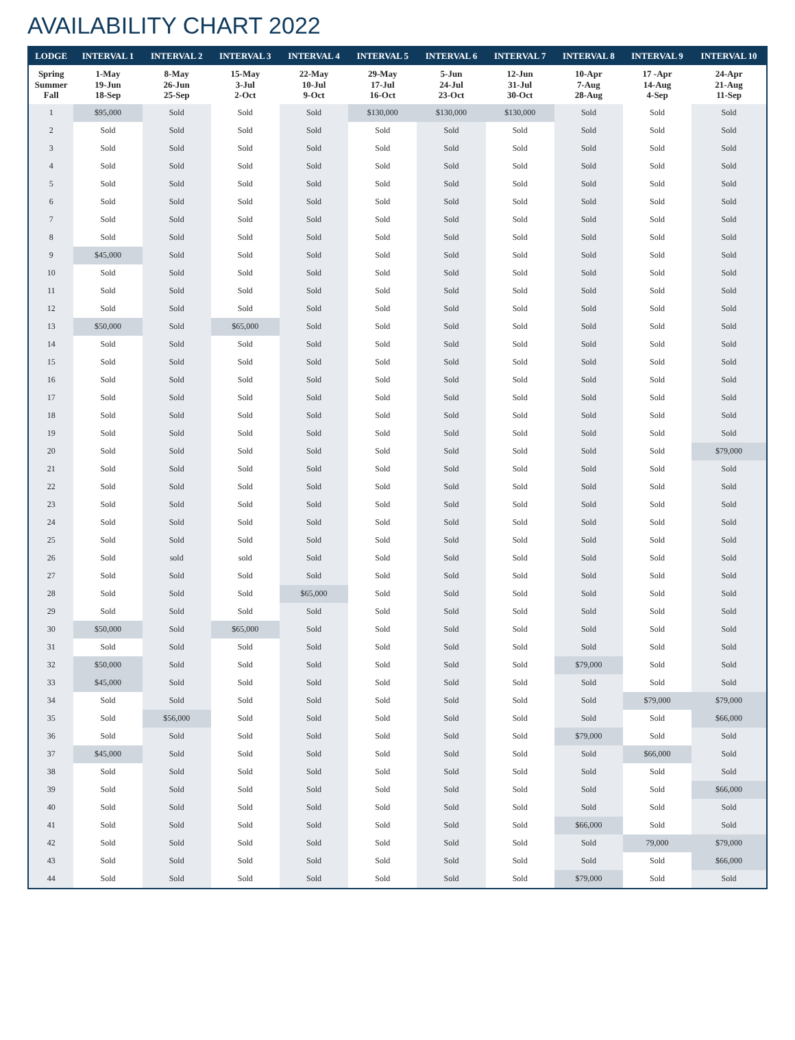AVAILABILITY CHART 2022
| LODGE | INTERVAL 1 | INTERVAL 2 | INTERVAL 3 | INTERVAL 4 | INTERVAL 5 | INTERVAL 6 | INTERVAL 7 | INTERVAL 8 | INTERVAL 9 | INTERVAL 10 |
| --- | --- | --- | --- | --- | --- | --- | --- | --- | --- | --- |
| Spring Summer Fall | 1-May 19-Jun 18-Sep | 8-May 26-Jun 25-Sep | 15-May 3-Jul 2-Oct | 22-May 10-Jul 9-Oct | 29-May 17-Jul 16-Oct | 5-Jun 24-Jul 23-Oct | 12-Jun 31-Jul 30-Oct | 10-Apr 7-Aug 28-Aug | 17 -Apr 14-Aug 4-Sep | 24-Apr 21-Aug 11-Sep |
| 1 | $95,000 | Sold | Sold | Sold | $130,000 | $130,000 | $130,000 | Sold | Sold | Sold |
| 2 | Sold | Sold | Sold | Sold | Sold | Sold | Sold | Sold | Sold | Sold |
| 3 | Sold | Sold | Sold | Sold | Sold | Sold | Sold | Sold | Sold | Sold |
| 4 | Sold | Sold | Sold | Sold | Sold | Sold | Sold | Sold | Sold | Sold |
| 5 | Sold | Sold | Sold | Sold | Sold | Sold | Sold | Sold | Sold | Sold |
| 6 | Sold | Sold | Sold | Sold | Sold | Sold | Sold | Sold | Sold | Sold |
| 7 | Sold | Sold | Sold | Sold | Sold | Sold | Sold | Sold | Sold | Sold |
| 8 | Sold | Sold | Sold | Sold | Sold | Sold | Sold | Sold | Sold | Sold |
| 9 | $45,000 | Sold | Sold | Sold | Sold | Sold | Sold | Sold | Sold | Sold |
| 10 | Sold | Sold | Sold | Sold | Sold | Sold | Sold | Sold | Sold | Sold |
| 11 | Sold | Sold | Sold | Sold | Sold | Sold | Sold | Sold | Sold | Sold |
| 12 | Sold | Sold | Sold | Sold | Sold | Sold | Sold | Sold | Sold | Sold |
| 13 | $50,000 | Sold | $65,000 | Sold | Sold | Sold | Sold | Sold | Sold | Sold |
| 14 | Sold | Sold | Sold | Sold | Sold | Sold | Sold | Sold | Sold | Sold |
| 15 | Sold | Sold | Sold | Sold | Sold | Sold | Sold | Sold | Sold | Sold |
| 16 | Sold | Sold | Sold | Sold | Sold | Sold | Sold | Sold | Sold | Sold |
| 17 | Sold | Sold | Sold | Sold | Sold | Sold | Sold | Sold | Sold | Sold |
| 18 | Sold | Sold | Sold | Sold | Sold | Sold | Sold | Sold | Sold | Sold |
| 19 | Sold | Sold | Sold | Sold | Sold | Sold | Sold | Sold | Sold | Sold |
| 20 | Sold | Sold | Sold | Sold | Sold | Sold | Sold | Sold | Sold | $79,000 |
| 21 | Sold | Sold | Sold | Sold | Sold | Sold | Sold | Sold | Sold | Sold |
| 22 | Sold | Sold | Sold | Sold | Sold | Sold | Sold | Sold | Sold | Sold |
| 23 | Sold | Sold | Sold | Sold | Sold | Sold | Sold | Sold | Sold | Sold |
| 24 | Sold | Sold | Sold | Sold | Sold | Sold | Sold | Sold | Sold | Sold |
| 25 | Sold | Sold | Sold | Sold | Sold | Sold | Sold | Sold | Sold | Sold |
| 26 | Sold | sold | sold | Sold | Sold | Sold | Sold | Sold | Sold | Sold |
| 27 | Sold | Sold | Sold | Sold | Sold | Sold | Sold | Sold | Sold | Sold |
| 28 | Sold | Sold | Sold | $65,000 | Sold | Sold | Sold | Sold | Sold | Sold |
| 29 | Sold | Sold | Sold | Sold | Sold | Sold | Sold | Sold | Sold | Sold |
| 30 | $50,000 | Sold | $65,000 | Sold | Sold | Sold | Sold | Sold | Sold | Sold |
| 31 | Sold | Sold | Sold | Sold | Sold | Sold | Sold | Sold | Sold | Sold |
| 32 | $50,000 | Sold | Sold | Sold | Sold | Sold | Sold | $79,000 | Sold | Sold |
| 33 | $45,000 | Sold | Sold | Sold | Sold | Sold | Sold | Sold | Sold | Sold |
| 34 | Sold | Sold | Sold | Sold | Sold | Sold | Sold | Sold | $79,000 | $79,000 |
| 35 | Sold | $56,000 | Sold | Sold | Sold | Sold | Sold | Sold | Sold | $66,000 |
| 36 | Sold | Sold | Sold | Sold | Sold | Sold | Sold | $79,000 | Sold | Sold |
| 37 | $45,000 | Sold | Sold | Sold | Sold | Sold | Sold | Sold | $66,000 | Sold |
| 38 | Sold | Sold | Sold | Sold | Sold | Sold | Sold | Sold | Sold | Sold |
| 39 | Sold | Sold | Sold | Sold | Sold | Sold | Sold | Sold | Sold | $66,000 |
| 40 | Sold | Sold | Sold | Sold | Sold | Sold | Sold | Sold | Sold | Sold |
| 41 | Sold | Sold | Sold | Sold | Sold | Sold | Sold | $66,000 | Sold | Sold |
| 42 | Sold | Sold | Sold | Sold | Sold | Sold | Sold | Sold | 79,000 | $79,000 |
| 43 | Sold | Sold | Sold | Sold | Sold | Sold | Sold | Sold | Sold | $66,000 |
| 44 | Sold | Sold | Sold | Sold | Sold | Sold | Sold | $79,000 | Sold | Sold |